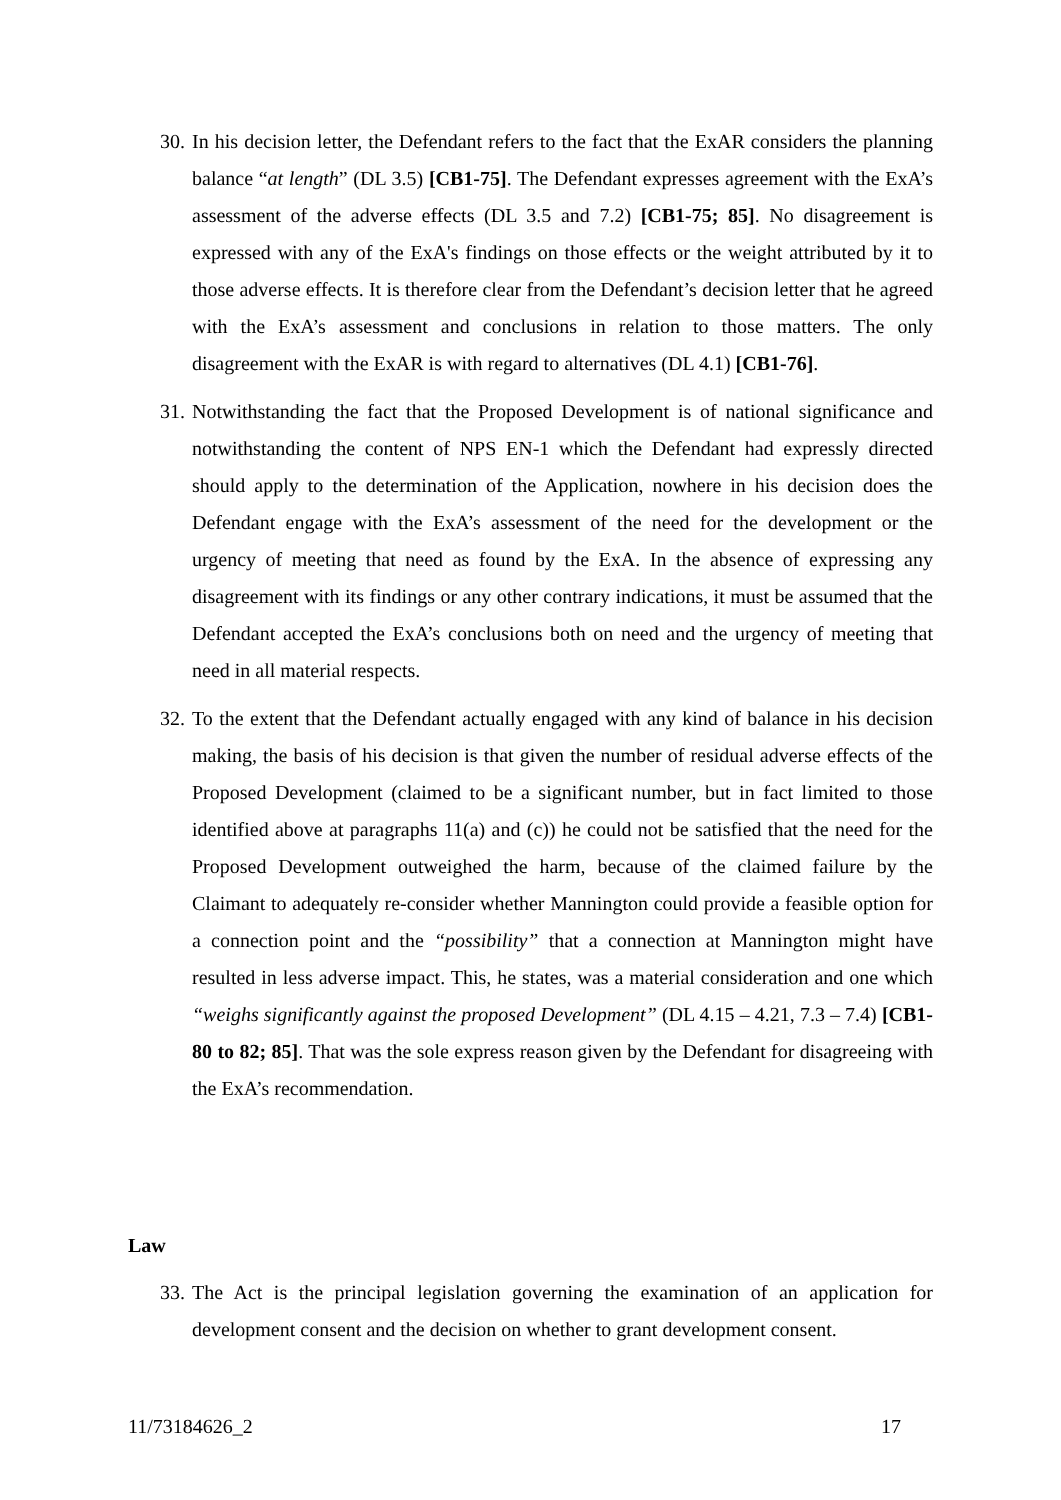30. In his decision letter, the Defendant refers to the fact that the ExAR considers the planning balance “at length” (DL 3.5) [CB1-75]. The Defendant expresses agreement with the ExA’s assessment of the adverse effects (DL 3.5 and 7.2) [CB1-75; 85]. No disagreement is expressed with any of the ExA's findings on those effects or the weight attributed by it to those adverse effects. It is therefore clear from the Defendant’s decision letter that he agreed with the ExA’s assessment and conclusions in relation to those matters. The only disagreement with the ExAR is with regard to alternatives (DL 4.1) [CB1-76].
31. Notwithstanding the fact that the Proposed Development is of national significance and notwithstanding the content of NPS EN-1 which the Defendant had expressly directed should apply to the determination of the Application, nowhere in his decision does the Defendant engage with the ExA’s assessment of the need for the development or the urgency of meeting that need as found by the ExA. In the absence of expressing any disagreement with its findings or any other contrary indications, it must be assumed that the Defendant accepted the ExA’s conclusions both on need and the urgency of meeting that need in all material respects.
32. To the extent that the Defendant actually engaged with any kind of balance in his decision making, the basis of his decision is that given the number of residual adverse effects of the Proposed Development (claimed to be a significant number, but in fact limited to those identified above at paragraphs 11(a) and (c)) he could not be satisfied that the need for the Proposed Development outweighed the harm, because of the claimed failure by the Claimant to adequately re-consider whether Mannington could provide a feasible option for a connection point and the “possibility” that a connection at Mannington might have resulted in less adverse impact. This, he states, was a material consideration and one which “weighs significantly against the proposed Development” (DL 4.15 – 4.21, 7.3 – 7.4) [CB1-80 to 82; 85]. That was the sole express reason given by the Defendant for disagreeing with the ExA’s recommendation.
Law
33. The Act is the principal legislation governing the examination of an application for development consent and the decision on whether to grant development consent.
11/73184626_2 17